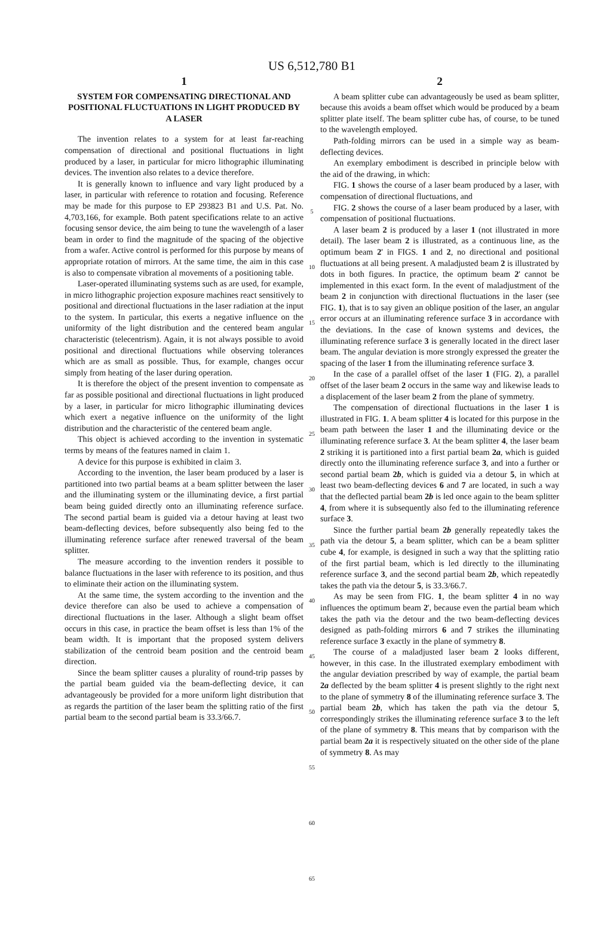US 6,512,780 B1
1
SYSTEM FOR COMPENSATING DIRECTIONAL AND POSITIONAL FLUCTUATIONS IN LIGHT PRODUCED BY A LASER
The invention relates to a system for at least far-reaching compensation of directional and positional fluctuations in light produced by a laser, in particular for micro lithographic illuminating devices. The invention also relates to a device therefore.
It is generally known to influence and vary light produced by a laser, in particular with reference to rotation and focusing. Reference may be made for this purpose to EP 293823 B1 and U.S. Pat. No. 4,703,166, for example. Both patent specifications relate to an active focusing sensor device, the aim being to tune the wavelength of a laser beam in order to find the magnitude of the spacing of the objective from a wafer. Active control is performed for this purpose by means of appropriate rotation of mirrors. At the same time, the aim in this case is also to compensate vibration al movements of a positioning table.
Laser-operated illuminating systems such as are used, for example, in micro lithographic projection exposure machines react sensitively to positional and directional fluctuations in the laser radiation at the input to the system. In particular, this exerts a negative influence on the uniformity of the light distribution and the centered beam angular characteristic (telecentrism). Again, it is not always possible to avoid positional and directional fluctuations while observing tolerances which are as small as possible. Thus, for example, changes occur simply from heating of the laser during operation.
It is therefore the object of the present invention to compensate as far as possible positional and directional fluctuations in light produced by a laser, in particular for micro lithographic illuminating devices which exert a negative influence on the uniformity of the light distribution and the characteristic of the centered beam angle.
This object is achieved according to the invention in systematic terms by means of the features named in claim 1.
A device for this purpose is exhibited in claim 3.
According to the invention, the laser beam produced by a laser is partitioned into two partial beams at a beam splitter between the laser and the illuminating system or the illuminating device, a first partial beam being guided directly onto an illuminating reference surface. The second partial beam is guided via a detour having at least two beam-deflecting devices, before subsequently also being fed to the illuminating reference surface after renewed traversal of the beam splitter.
The measure according to the invention renders it possible to balance fluctuations in the laser with reference to its position, and thus to eliminate their action on the illuminating system.
At the same time, the system according to the invention and the device therefore can also be used to achieve a compensation of directional fluctuations in the laser. Although a slight beam offset occurs in this case, in practice the beam offset is less than 1% of the beam width. It is important that the proposed system delivers stabilization of the centroid beam position and the centroid beam direction.
Since the beam splitter causes a plurality of round-trip passes by the partial beam guided via the beam-deflecting device, it can advantageously be provided for a more uniform light distribution that as regards the partition of the laser beam the splitting ratio of the first partial beam to the second partial beam is 33.3/66.7.
5
10
15
20
25
30
35
40
45
50
55
60
65
2
A beam splitter cube can advantageously be used as beam splitter, because this avoids a beam offset which would be produced by a beam splitter plate itself. The beam splitter cube has, of course, to be tuned to the wavelength employed.
Path-folding mirrors can be used in a simple way as beam-deflecting devices.
An exemplary embodiment is described in principle below with the aid of the drawing, in which:
FIG. 1 shows the course of a laser beam produced by a laser, with compensation of directional fluctuations, and
FIG. 2 shows the course of a laser beam produced by a laser, with compensation of positional fluctuations.
A laser beam 2 is produced by a laser 1 (not illustrated in more detail). The laser beam 2 is illustrated, as a continuous line, as the optimum beam 2' in FIGS. 1 and 2, no directional and positional fluctuations at all being present. A maladjusted beam 2 is illustrated by dots in both figures. In practice, the optimum beam 2' cannot be implemented in this exact form. In the event of maladjustment of the beam 2 in conjunction with directional fluctuations in the laser (see FIG. 1), that is to say given an oblique position of the laser, an angular error occurs at an illuminating reference surface 3 in accordance with the deviations. In the case of known systems and devices, the illuminating reference surface 3 is generally located in the direct laser beam. The angular deviation is more strongly expressed the greater the spacing of the laser 1 from the illuminating reference surface 3.
In the case of a parallel offset of the laser 1 (FIG. 2), a parallel offset of the laser beam 2 occurs in the same way and likewise leads to a displacement of the laser beam 2 from the plane of symmetry.
The compensation of directional fluctuations in the laser 1 is illustrated in FIG. 1. A beam splitter 4 is located for this purpose in the beam path between the laser 1 and the illuminating device or the illuminating reference surface 3. At the beam splitter 4, the laser beam 2 striking it is partitioned into a first partial beam 2a, which is guided directly onto the illuminating reference surface 3, and into a further or second partial beam 2b, which is guided via a detour 5, in which at least two beam-deflecting devices 6 and 7 are located, in such a way that the deflected partial beam 2b is led once again to the beam splitter 4, from where it is subsequently also fed to the illuminating reference surface 3.
Since the further partial beam 2b generally repeatedly takes the path via the detour 5, a beam splitter, which can be a beam splitter cube 4, for example, is designed in such a way that the splitting ratio of the first partial beam, which is led directly to the illuminating reference surface 3, and the second partial beam 2b, which repeatedly takes the path via the detour 5, is 33.3/66.7.
As may be seen from FIG. 1, the beam splitter 4 in no way influences the optimum beam 2', because even the partial beam which takes the path via the detour and the two beam-deflecting devices designed as path-folding mirrors 6 and 7 strikes the illuminating reference surface 3 exactly in the plane of symmetry 8.
The course of a maladjusted laser beam 2 looks different, however, in this case. In the illustrated exemplary embodiment with the angular deviation prescribed by way of example, the partial beam 2a deflected by the beam splitter 4 is present slightly to the right next to the plane of symmetry 8 of the illuminating reference surface 3. The partial beam 2b, which has taken the path via the detour 5, correspondingly strikes the illuminating reference surface 3 to the left of the plane of symmetry 8. This means that by comparison with the partial beam 2a it is respectively situated on the other side of the plane of symmetry 8. As may